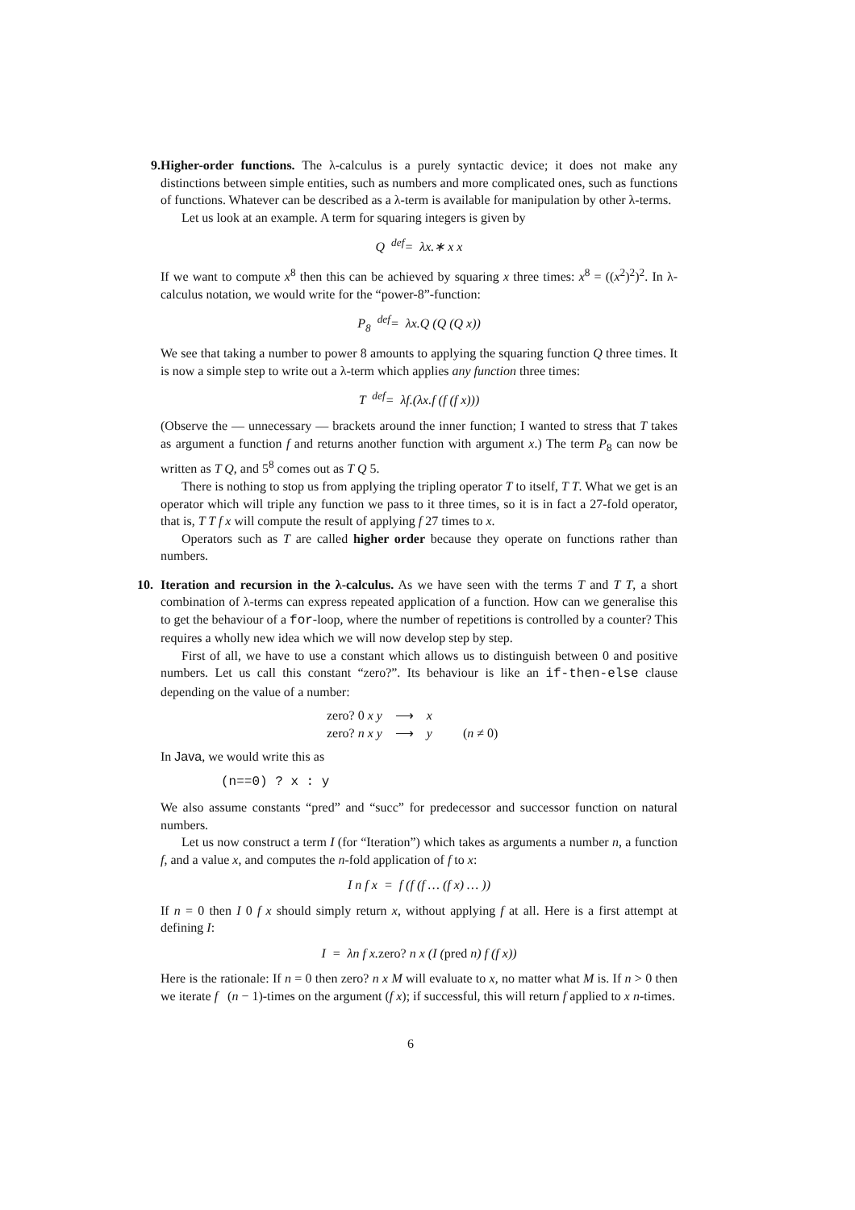9. Higher-order functions. The λ-calculus is a purely syntactic device; it does not make any distinctions between simple entities, such as numbers and more complicated ones, such as functions of functions. Whatever can be described as a λ-term is available for manipulation by other λ-terms.
Let us look at an example. A term for squaring integers is given by
Q <sup>def</sup>= λx.∗ x x
If we want to compute x<sup>8</sup> then this can be achieved by squaring x three times: x<sup>8</sup> = ((x<sup>2</sup>)<sup>2</sup>)<sup>2</sup>. In λ-calculus notation, we would write for the “power-8”-function:
P<sub>8</sub> <sup>def</sup>= λx.Q (Q (Q x))
We see that taking a number to power 8 amounts to applying the squaring function Q three times. It is now a simple step to write out a λ-term which applies any function three times:
T <sup>def</sup>= λf.(λx.f (f (f x)))
(Observe the — unnecessary — brackets around the inner function; I wanted to stress that T takes as argument a function f and returns another function with argument x.) The term P<sub>8</sub> can now be written as T Q, and 5<sup>8</sup> comes out as T Q 5.
There is nothing to stop us from applying the tripling operator T to itself, T T. What we get is an operator which will triple any function we pass to it three times, so it is in fact a 27-fold operator, that is, T T f x will compute the result of applying f 27 times to x.
Operators such as T are called higher order because they operate on functions rather than numbers.
10.
Iteration and recursion in the λ-calculus. As we have seen with the terms T and T T, a short combination of λ-terms can express repeated application of a function. How can we generalise this to get the behaviour of a for-loop, where the number of repetitions is controlled by a counter? This requires a wholly new idea which we will now develop step by step.
First of all, we have to use a constant which allows us to distinguish between 0 and positive numbers. Let us call this constant “zero?”. Its behaviour is like an if-then-else clause depending on the value of a number:
| zero? 0 x y | ⟶ | x | |
| zero? n x y | ⟶ | y | ( n ≠ 0) |
In Java, we would write this as
(n==0) ? x : y
We also assume constants “pred” and “succ” for predecessor and successor function on natural numbers.
Let us now construct a term I (for “Iteration”) which takes as arguments a number n, a function f, and a value x, and computes the n-fold application of f to x:
I n f x = f (f (f … (f x) … ))
If n = 0 then I 0 f x should simply return x, without applying f at all. Here is a first attempt at defining I:
I = λn f x.zero? n x (I (pred n) f (f x))
Here is the rationale: If n = 0 then zero? n x M will evaluate to x, no matter what M is. If n > 0 then we iterate f (n − 1)-times on the argument (f x); if successful, this will return f applied to x n-times.
6